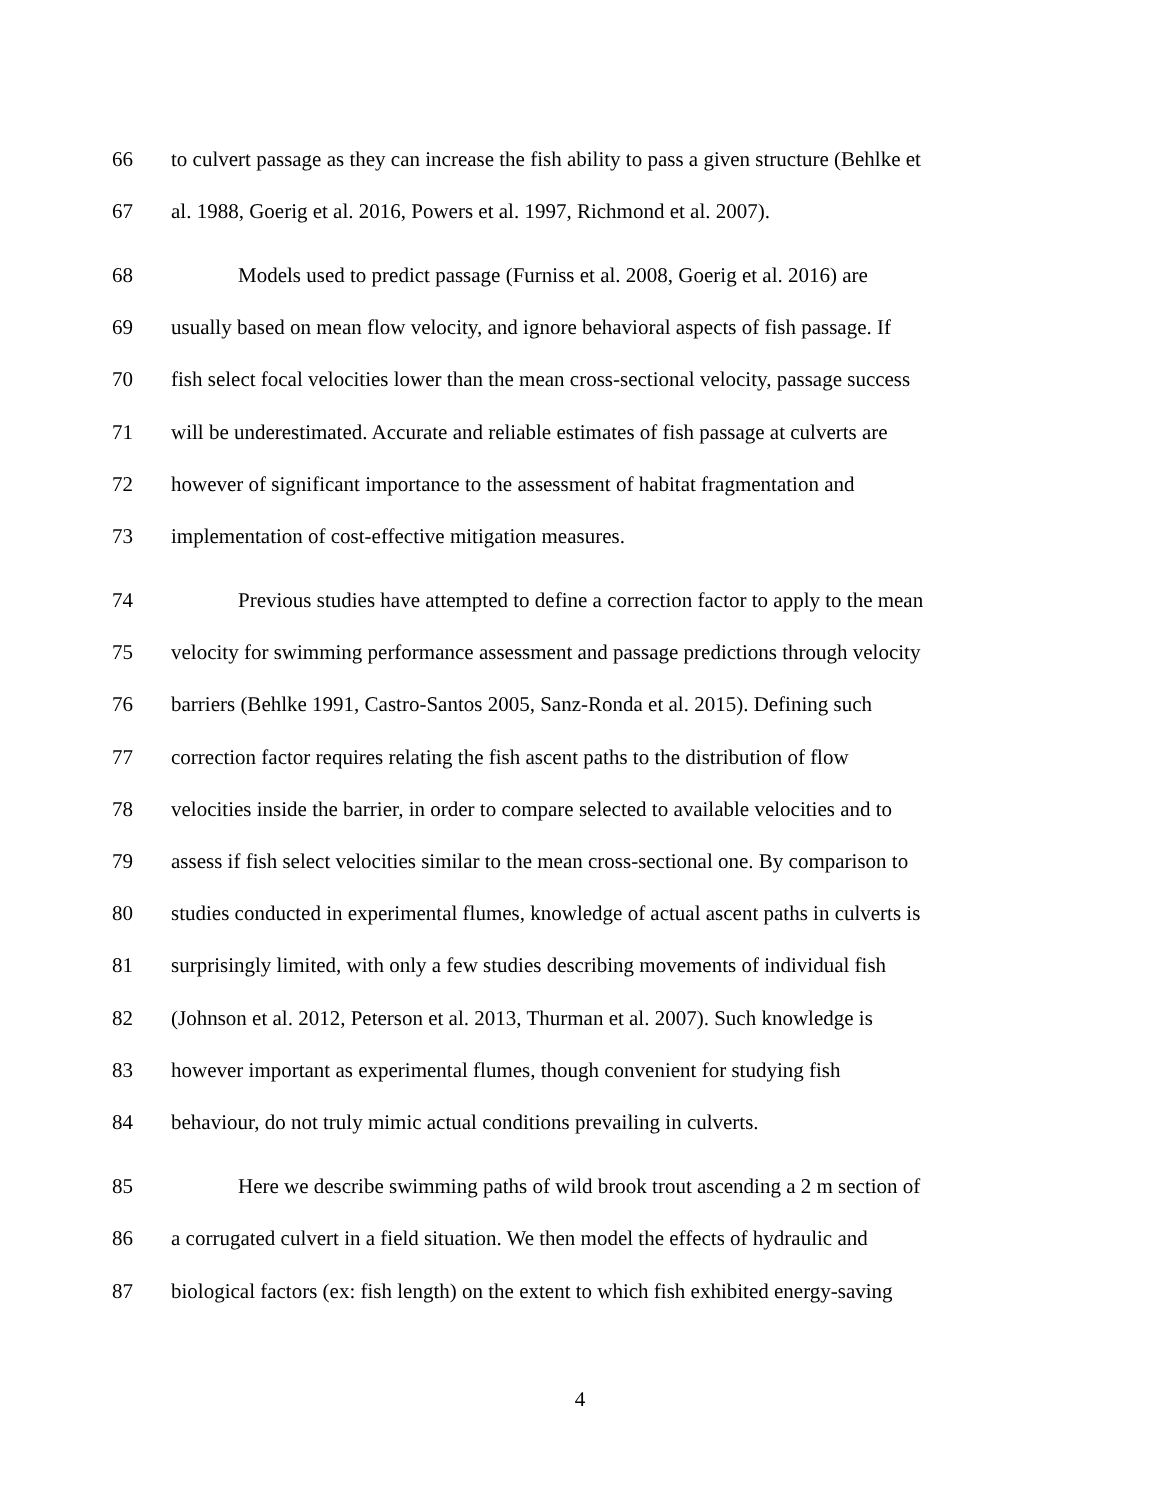66 to culvert passage as they can increase the fish ability to pass a given structure (Behlke et
67 al. 1988, Goerig et al. 2016, Powers et al. 1997, Richmond et al. 2007).
68 Models used to predict passage (Furniss et al. 2008, Goerig et al. 2016) are
69 usually based on mean flow velocity, and ignore behavioral aspects of fish passage. If
70 fish select focal velocities lower than the mean cross-sectional velocity, passage success
71 will be underestimated. Accurate and reliable estimates of fish passage at culverts are
72 however of significant importance to the assessment of habitat fragmentation and
73 implementation of cost-effective mitigation measures.
74 Previous studies have attempted to define a correction factor to apply to the mean
75 velocity for swimming performance assessment and passage predictions through velocity
76 barriers (Behlke 1991, Castro-Santos 2005, Sanz-Ronda et al. 2015). Defining such
77 correction factor requires relating the fish ascent paths to the distribution of flow
78 velocities inside the barrier, in order to compare selected to available velocities and to
79 assess if fish select velocities similar to the mean cross-sectional one. By comparison to
80 studies conducted in experimental flumes, knowledge of actual ascent paths in culverts is
81 surprisingly limited, with only a few studies describing movements of individual fish
82 (Johnson et al. 2012, Peterson et al. 2013, Thurman et al. 2007). Such knowledge is
83 however important as experimental flumes, though convenient for studying fish
84 behaviour, do not truly mimic actual conditions prevailing in culverts.
85 Here we describe swimming paths of wild brook trout ascending a 2 m section of
86 a corrugated culvert in a field situation. We then model the effects of hydraulic and
87 biological factors (ex: fish length) on the extent to which fish exhibited energy-saving
4